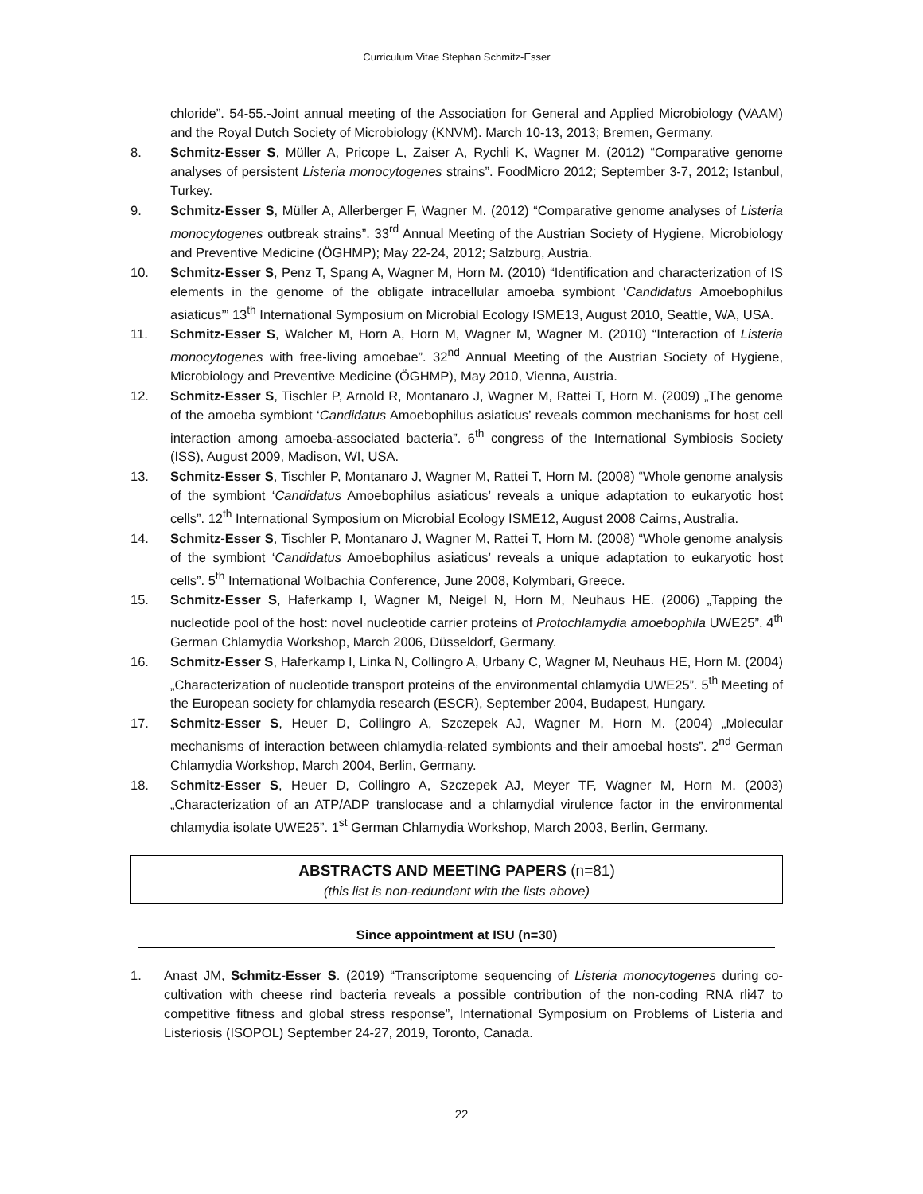Curriculum Vitae Stephan Schmitz-Esser
chloride”. 54-55.-Joint annual meeting of the Association for General and Applied Microbiology (VAAM) and the Royal Dutch Society of Microbiology (KNVM). March 10-13, 2013; Bremen, Germany.
8. Schmitz-Esser S, Müller A, Pricope L, Zaiser A, Rychli K, Wagner M. (2012) “Comparative genome analyses of persistent Listeria monocytogenes strains”. FoodMicro 2012; September 3-7, 2012; Istanbul, Turkey.
9. Schmitz-Esser S, Müller A, Allerberger F, Wagner M. (2012) “Comparative genome analyses of Listeria monocytogenes outbreak strains”. 33<sup>rd</sup> Annual Meeting of the Austrian Society of Hygiene, Microbiology and Preventive Medicine (ÖGHMP); May 22-24, 2012; Salzburg, Austria.
10. Schmitz-Esser S, Penz T, Spang A, Wagner M, Horn M. (2010) “Identification and characterization of IS elements in the genome of the obligate intracellular amoeba symbiont ‘Candidatus Amoebophilus asiaticus’” 13<sup>th</sup> International Symposium on Microbial Ecology ISME13, August 2010, Seattle, WA, USA.
11. Schmitz-Esser S, Walcher M, Horn A, Horn M, Wagner M, Wagner M. (2010) “Interaction of Listeria monocytogenes with free-living amoebae”. 32<sup>nd</sup> Annual Meeting of the Austrian Society of Hygiene, Microbiology and Preventive Medicine (ÖGHMP), May 2010, Vienna, Austria.
12. Schmitz-Esser S, Tischler P, Arnold R, Montanaro J, Wagner M, Rattei T, Horn M. (2009) „The genome of the amoeba symbiont ‘Candidatus Amoebophilus asiaticus’ reveals common mechanisms for host cell interaction among amoeba-associated bacteria”. 6<sup>th</sup> congress of the International Symbiosis Society (ISS), August 2009, Madison, WI, USA.
13. Schmitz-Esser S, Tischler P, Montanaro J, Wagner M, Rattei T, Horn M. (2008) “Whole genome analysis of the symbiont ‘Candidatus Amoebophilus asiaticus’ reveals a unique adaptation to eukaryotic host cells”. 12<sup>th</sup> International Symposium on Microbial Ecology ISME12, August 2008 Cairns, Australia.
14. Schmitz-Esser S, Tischler P, Montanaro J, Wagner M, Rattei T, Horn M. (2008) “Whole genome analysis of the symbiont ‘Candidatus Amoebophilus asiaticus’ reveals a unique adaptation to eukaryotic host cells”. 5<sup>th</sup> International Wolbachia Conference, June 2008, Kolymbari, Greece.
15. Schmitz-Esser S, Haferkamp I, Wagner M, Neigel N, Horn M, Neuhaus HE. (2006) „Tapping the nucleotide pool of the host: novel nucleotide carrier proteins of Protochlamydia amoebophila UWE25”. 4<sup>th</sup> German Chlamydia Workshop, March 2006, Düsseldorf, Germany.
16. Schmitz-Esser S, Haferkamp I, Linka N, Collingro A, Urbany C, Wagner M, Neuhaus HE, Horn M. (2004) „Characterization of nucleotide transport proteins of the environmental chlamydia UWE25”. 5<sup>th</sup> Meeting of the European society for chlamydia research (ESCR), September 2004, Budapest, Hungary.
17. Schmitz-Esser S, Heuer D, Collingro A, Szczepek AJ, Wagner M, Horn M. (2004) „Molecular mechanisms of interaction between chlamydia-related symbionts and their amoebal hosts”. 2<sup>nd</sup> German Chlamydia Workshop, March 2004, Berlin, Germany.
18. Schmitz-Esser S, Heuer D, Collingro A, Szczepek AJ, Meyer TF, Wagner M, Horn M. (2003) „Characterization of an ATP/ADP translocase and a chlamydial virulence factor in the environmental chlamydia isolate UWE25”. 1<sup>st</sup> German Chlamydia Workshop, March 2003, Berlin, Germany.
ABSTRACTS AND MEETING PAPERS (n=81)
(this list is non-redundant with the lists above)
Since appointment at ISU (n=30)
1. Anast JM, Schmitz-Esser S. (2019) “Transcriptome sequencing of Listeria monocytogenes during co-cultivation with cheese rind bacteria reveals a possible contribution of the non-coding RNA rli47 to competitive fitness and global stress response”, International Symposium on Problems of Listeria and Listeriosis (ISOPOL) September 24-27, 2019, Toronto, Canada.
22